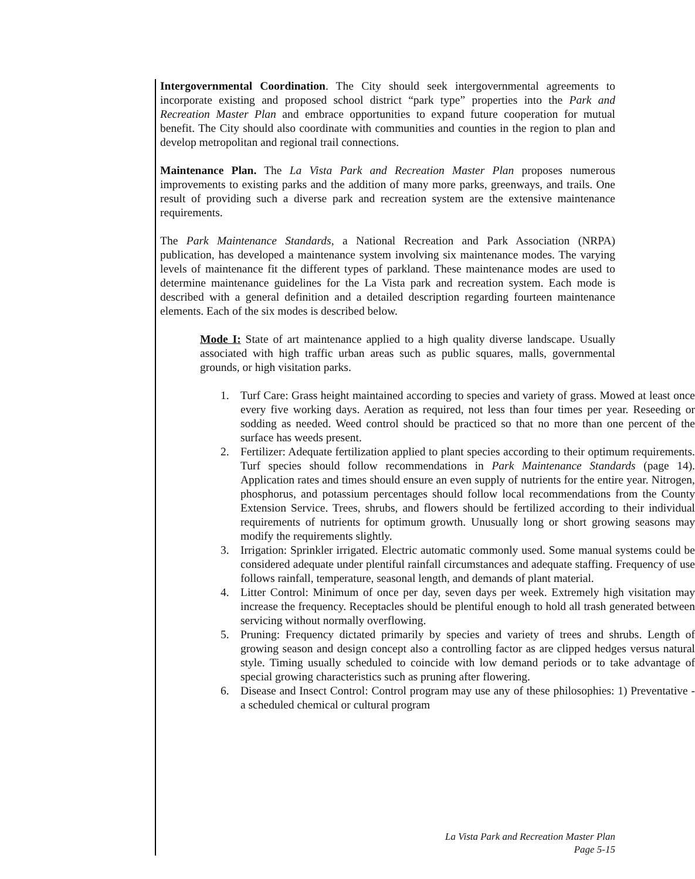Intergovernmental Coordination. The City should seek intergovernmental agreements to incorporate existing and proposed school district “park type” properties into the Park and Recreation Master Plan and embrace opportunities to expand future cooperation for mutual benefit. The City should also coordinate with communities and counties in the region to plan and develop metropolitan and regional trail connections.
Maintenance Plan. The La Vista Park and Recreation Master Plan proposes numerous improvements to existing parks and the addition of many more parks, greenways, and trails. One result of providing such a diverse park and recreation system are the extensive maintenance requirements.
The Park Maintenance Standards, a National Recreation and Park Association (NRPA) publication, has developed a maintenance system involving six maintenance modes. The varying levels of maintenance fit the different types of parkland. These maintenance modes are used to determine maintenance guidelines for the La Vista park and recreation system. Each mode is described with a general definition and a detailed description regarding fourteen maintenance elements. Each of the six modes is described below.
Mode I: State of art maintenance applied to a high quality diverse landscape. Usually associated with high traffic urban areas such as public squares, malls, governmental grounds, or high visitation parks.
1. Turf Care: Grass height maintained according to species and variety of grass. Mowed at least once every five working days. Aeration as required, not less than four times per year. Reseeding or sodding as needed. Weed control should be practiced so that no more than one percent of the surface has weeds present.
2. Fertilizer: Adequate fertilization applied to plant species according to their optimum requirements. Turf species should follow recommendations in Park Maintenance Standards (page 14). Application rates and times should ensure an even supply of nutrients for the entire year. Nitrogen, phosphorus, and potassium percentages should follow local recommendations from the County Extension Service. Trees, shrubs, and flowers should be fertilized according to their individual requirements of nutrients for optimum growth. Unusually long or short growing seasons may modify the requirements slightly.
3. Irrigation: Sprinkler irrigated. Electric automatic commonly used. Some manual systems could be considered adequate under plentiful rainfall circumstances and adequate staffing. Frequency of use follows rainfall, temperature, seasonal length, and demands of plant material.
4. Litter Control: Minimum of once per day, seven days per week. Extremely high visitation may increase the frequency. Receptacles should be plentiful enough to hold all trash generated between servicing without normally overflowing.
5. Pruning: Frequency dictated primarily by species and variety of trees and shrubs. Length of growing season and design concept also a controlling factor as are clipped hedges versus natural style. Timing usually scheduled to coincide with low demand periods or to take advantage of special growing characteristics such as pruning after flowering.
6. Disease and Insect Control: Control program may use any of these philosophies: 1) Preventative - a scheduled chemical or cultural program
La Vista Park and Recreation Master Plan
Page 5-15